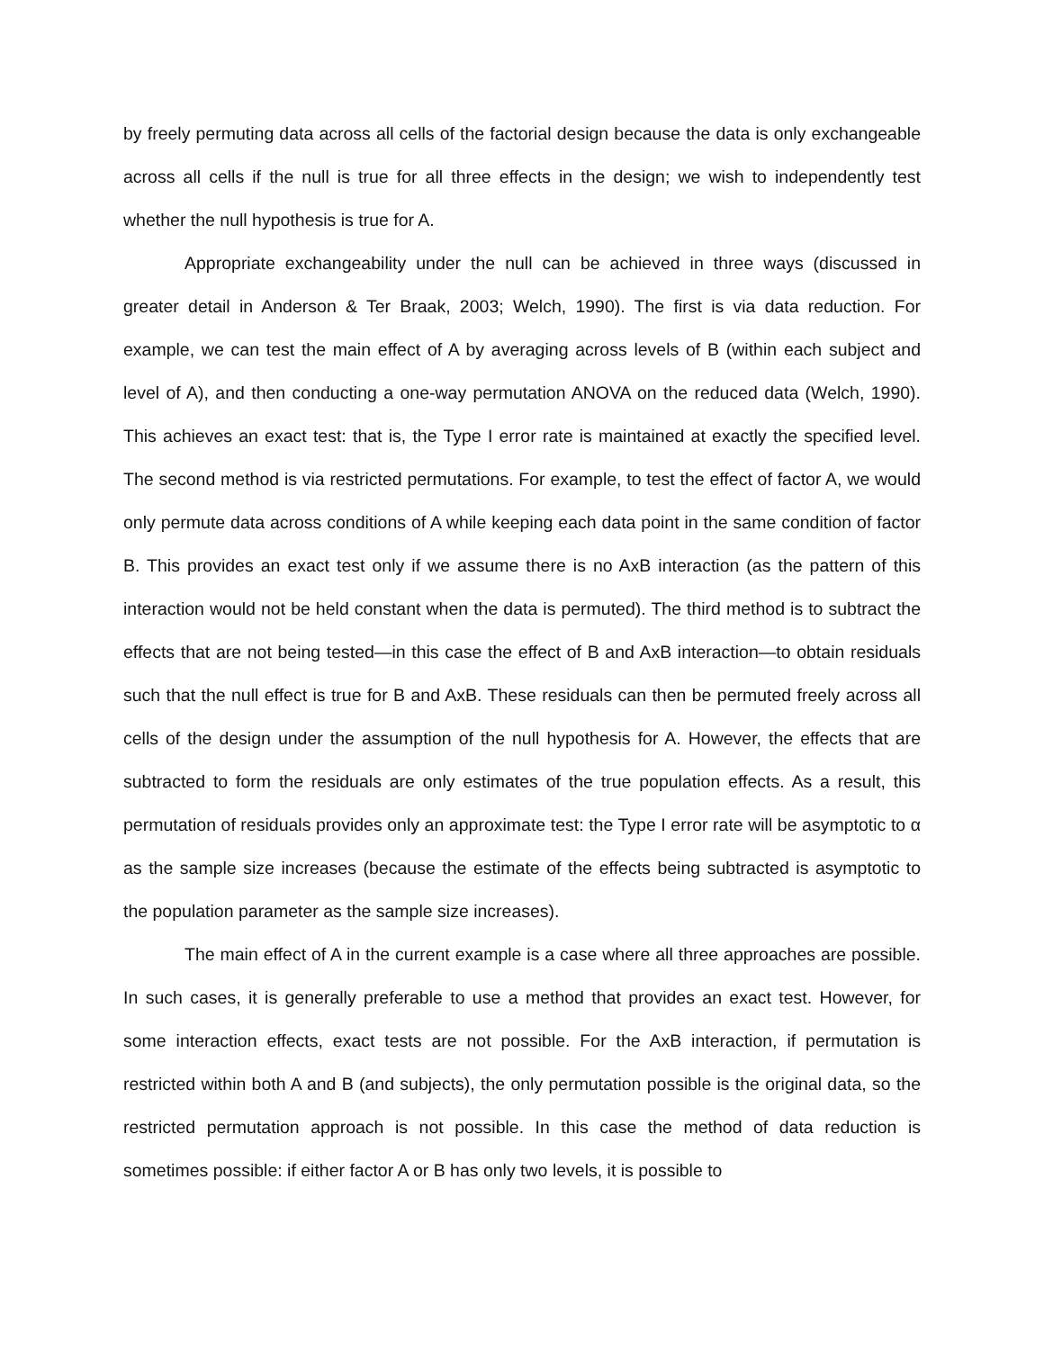by freely permuting data across all cells of the factorial design because the data is only exchangeable across all cells if the null is true for all three effects in the design; we wish to independently test whether the null hypothesis is true for A.
Appropriate exchangeability under the null can be achieved in three ways (discussed in greater detail in Anderson & Ter Braak, 2003; Welch, 1990). The first is via data reduction. For example, we can test the main effect of A by averaging across levels of B (within each subject and level of A), and then conducting a one-way permutation ANOVA on the reduced data (Welch, 1990). This achieves an exact test: that is, the Type I error rate is maintained at exactly the specified level. The second method is via restricted permutations. For example, to test the effect of factor A, we would only permute data across conditions of A while keeping each data point in the same condition of factor B. This provides an exact test only if we assume there is no AxB interaction (as the pattern of this interaction would not be held constant when the data is permuted). The third method is to subtract the effects that are not being tested—in this case the effect of B and AxB interaction—to obtain residuals such that the null effect is true for B and AxB. These residuals can then be permuted freely across all cells of the design under the assumption of the null hypothesis for A. However, the effects that are subtracted to form the residuals are only estimates of the true population effects. As a result, this permutation of residuals provides only an approximate test: the Type I error rate will be asymptotic to α as the sample size increases (because the estimate of the effects being subtracted is asymptotic to the population parameter as the sample size increases).
The main effect of A in the current example is a case where all three approaches are possible. In such cases, it is generally preferable to use a method that provides an exact test. However, for some interaction effects, exact tests are not possible. For the AxB interaction, if permutation is restricted within both A and B (and subjects), the only permutation possible is the original data, so the restricted permutation approach is not possible. In this case the method of data reduction is sometimes possible: if either factor A or B has only two levels, it is possible to